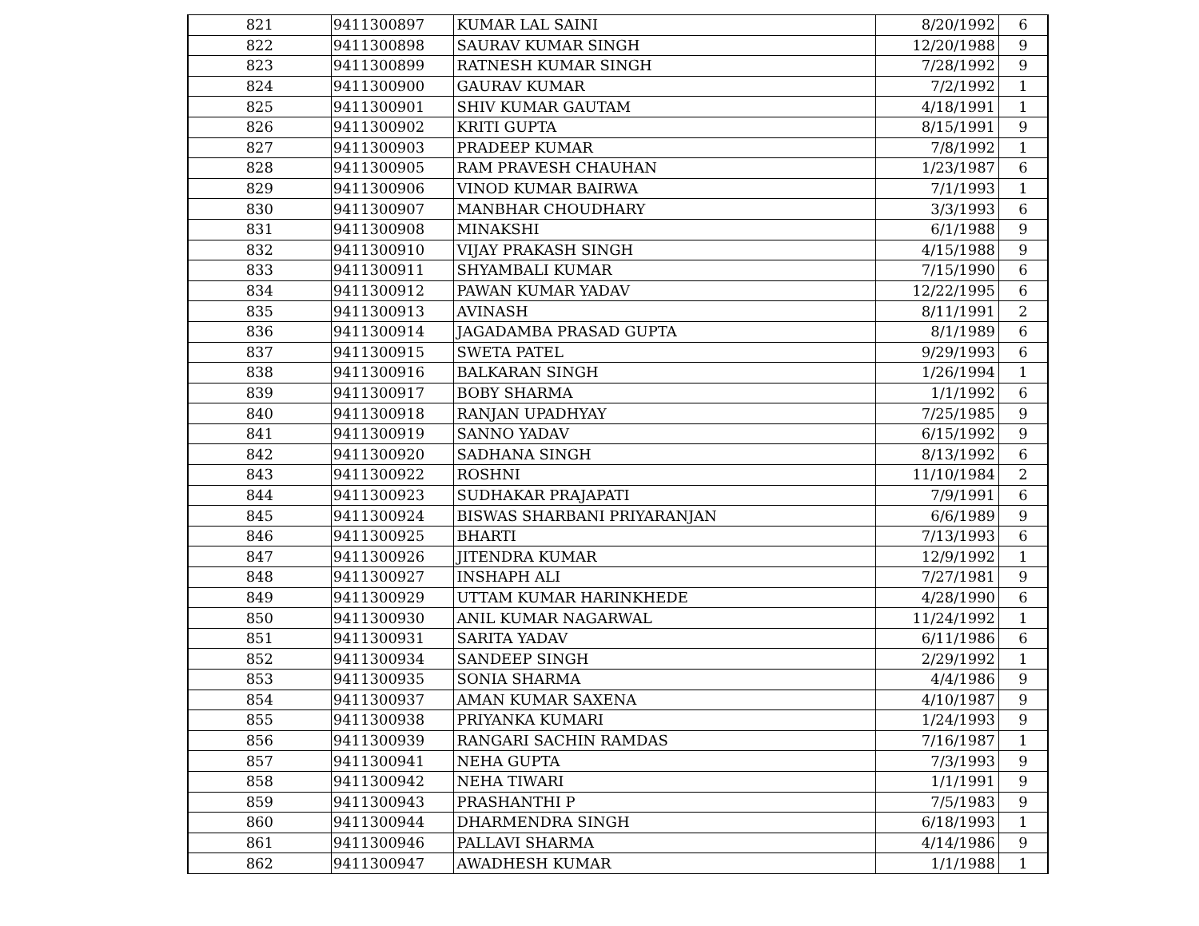| 821 | 9411300897 | KUMAR LAL SAINI | 8/20/1992 | 6 |
| 822 | 9411300898 | SAURAV KUMAR SINGH | 12/20/1988 | 9 |
| 823 | 9411300899 | RATNESH KUMAR SINGH | 7/28/1992 | 9 |
| 824 | 9411300900 | GAURAV KUMAR | 7/2/1992 | 1 |
| 825 | 9411300901 | SHIV KUMAR GAUTAM | 4/18/1991 | 1 |
| 826 | 9411300902 | KRITI GUPTA | 8/15/1991 | 9 |
| 827 | 9411300903 | PRADEEP KUMAR | 7/8/1992 | 1 |
| 828 | 9411300905 | RAM PRAVESH CHAUHAN | 1/23/1987 | 6 |
| 829 | 9411300906 | VINOD KUMAR BAIRWA | 7/1/1993 | 1 |
| 830 | 9411300907 | MANBHAR CHOUDHARY | 3/3/1993 | 6 |
| 831 | 9411300908 | MINAKSHI | 6/1/1988 | 9 |
| 832 | 9411300910 | VIJAY PRAKASH SINGH | 4/15/1988 | 9 |
| 833 | 9411300911 | SHYAMBALI KUMAR | 7/15/1990 | 6 |
| 834 | 9411300912 | PAWAN KUMAR YADAV | 12/22/1995 | 6 |
| 835 | 9411300913 | AVINASH | 8/11/1991 | 2 |
| 836 | 9411300914 | JAGADAMBA PRASAD GUPTA | 8/1/1989 | 6 |
| 837 | 9411300915 | SWETA PATEL | 9/29/1993 | 6 |
| 838 | 9411300916 | BALKARAN SINGH | 1/26/1994 | 1 |
| 839 | 9411300917 | BOBY SHARMA | 1/1/1992 | 6 |
| 840 | 9411300918 | RANJAN UPADHYAY | 7/25/1985 | 9 |
| 841 | 9411300919 | SANNO YADAV | 6/15/1992 | 9 |
| 842 | 9411300920 | SADHANA SINGH | 8/13/1992 | 6 |
| 843 | 9411300922 | ROSHNI | 11/10/1984 | 2 |
| 844 | 9411300923 | SUDHAKAR PRAJAPATI | 7/9/1991 | 6 |
| 845 | 9411300924 | BISWAS SHARBANI PRIYARANJAN | 6/6/1989 | 9 |
| 846 | 9411300925 | BHARTI | 7/13/1993 | 6 |
| 847 | 9411300926 | JITENDRA KUMAR | 12/9/1992 | 1 |
| 848 | 9411300927 | INSHAPH ALI | 7/27/1981 | 9 |
| 849 | 9411300929 | UTTAM KUMAR HARINKHEDE | 4/28/1990 | 6 |
| 850 | 9411300930 | ANIL KUMAR NAGARWAL | 11/24/1992 | 1 |
| 851 | 9411300931 | SARITA YADAV | 6/11/1986 | 6 |
| 852 | 9411300934 | SANDEEP SINGH | 2/29/1992 | 1 |
| 853 | 9411300935 | SONIA SHARMA | 4/4/1986 | 9 |
| 854 | 9411300937 | AMAN KUMAR SAXENA | 4/10/1987 | 9 |
| 855 | 9411300938 | PRIYANKA KUMARI | 1/24/1993 | 9 |
| 856 | 9411300939 | RANGARI SACHIN RAMDAS | 7/16/1987 | 1 |
| 857 | 9411300941 | NEHA GUPTA | 7/3/1993 | 9 |
| 858 | 9411300942 | NEHA TIWARI | 1/1/1991 | 9 |
| 859 | 9411300943 | PRASHANTHI P | 7/5/1983 | 9 |
| 860 | 9411300944 | DHARMENDRA SINGH | 6/18/1993 | 1 |
| 861 | 9411300946 | PALLAVI SHARMA | 4/14/1986 | 9 |
| 862 | 9411300947 | AWADHESH KUMAR | 1/1/1988 | 1 |